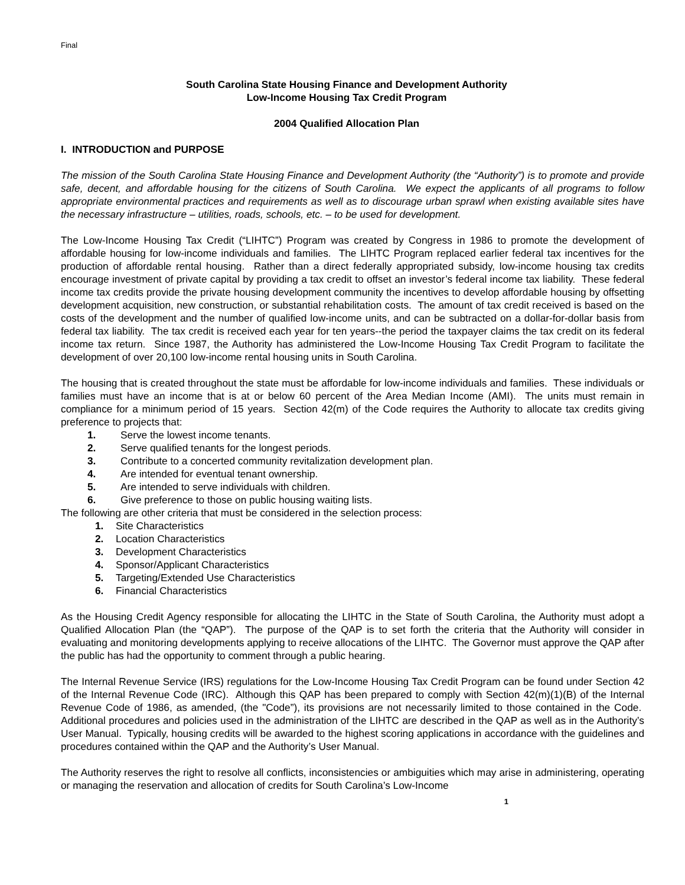Final
South Carolina State Housing Finance and Development Authority
Low-Income Housing Tax Credit Program
2004 Qualified Allocation Plan
I. INTRODUCTION and PURPOSE
The mission of the South Carolina State Housing Finance and Development Authority (the “Authority”) is to promote and provide safe, decent, and affordable housing for the citizens of South Carolina. We expect the applicants of all programs to follow appropriate environmental practices and requirements as well as to discourage urban sprawl when existing available sites have the necessary infrastructure – utilities, roads, schools, etc. – to be used for development.
The Low-Income Housing Tax Credit (“LIHTC”) Program was created by Congress in 1986 to promote the development of affordable housing for low-income individuals and families. The LIHTC Program replaced earlier federal tax incentives for the production of affordable rental housing. Rather than a direct federally appropriated subsidy, low-income housing tax credits encourage investment of private capital by providing a tax credit to offset an investor’s federal income tax liability. These federal income tax credits provide the private housing development community the incentives to develop affordable housing by offsetting development acquisition, new construction, or substantial rehabilitation costs. The amount of tax credit received is based on the costs of the development and the number of qualified low-income units, and can be subtracted on a dollar-for-dollar basis from federal tax liability. The tax credit is received each year for ten years--the period the taxpayer claims the tax credit on its federal income tax return. Since 1987, the Authority has administered the Low-Income Housing Tax Credit Program to facilitate the development of over 20,100 low-income rental housing units in South Carolina.
The housing that is created throughout the state must be affordable for low-income individuals and families. These individuals or families must have an income that is at or below 60 percent of the Area Median Income (AMI). The units must remain in compliance for a minimum period of 15 years. Section 42(m) of the Code requires the Authority to allocate tax credits giving preference to projects that:
1. Serve the lowest income tenants.
2. Serve qualified tenants for the longest periods.
3. Contribute to a concerted community revitalization development plan.
4. Are intended for eventual tenant ownership.
5. Are intended to serve individuals with children.
6. Give preference to those on public housing waiting lists.
The following are other criteria that must be considered in the selection process:
1. Site Characteristics
2. Location Characteristics
3. Development Characteristics
4. Sponsor/Applicant Characteristics
5. Targeting/Extended Use Characteristics
6. Financial Characteristics
As the Housing Credit Agency responsible for allocating the LIHTC in the State of South Carolina, the Authority must adopt a Qualified Allocation Plan (the “QAP”). The purpose of the QAP is to set forth the criteria that the Authority will consider in evaluating and monitoring developments applying to receive allocations of the LIHTC. The Governor must approve the QAP after the public has had the opportunity to comment through a public hearing.
The Internal Revenue Service (IRS) regulations for the Low-Income Housing Tax Credit Program can be found under Section 42 of the Internal Revenue Code (IRC). Although this QAP has been prepared to comply with Section 42(m)(1)(B) of the Internal Revenue Code of 1986, as amended, (the "Code”), its provisions are not necessarily limited to those contained in the Code. Additional procedures and policies used in the administration of the LIHTC are described in the QAP as well as in the Authority’s User Manual. Typically, housing credits will be awarded to the highest scoring applications in accordance with the guidelines and procedures contained within the QAP and the Authority’s User Manual.
The Authority reserves the right to resolve all conflicts, inconsistencies or ambiguities which may arise in administering, operating or managing the reservation and allocation of credits for South Carolina’s Low-Income
1